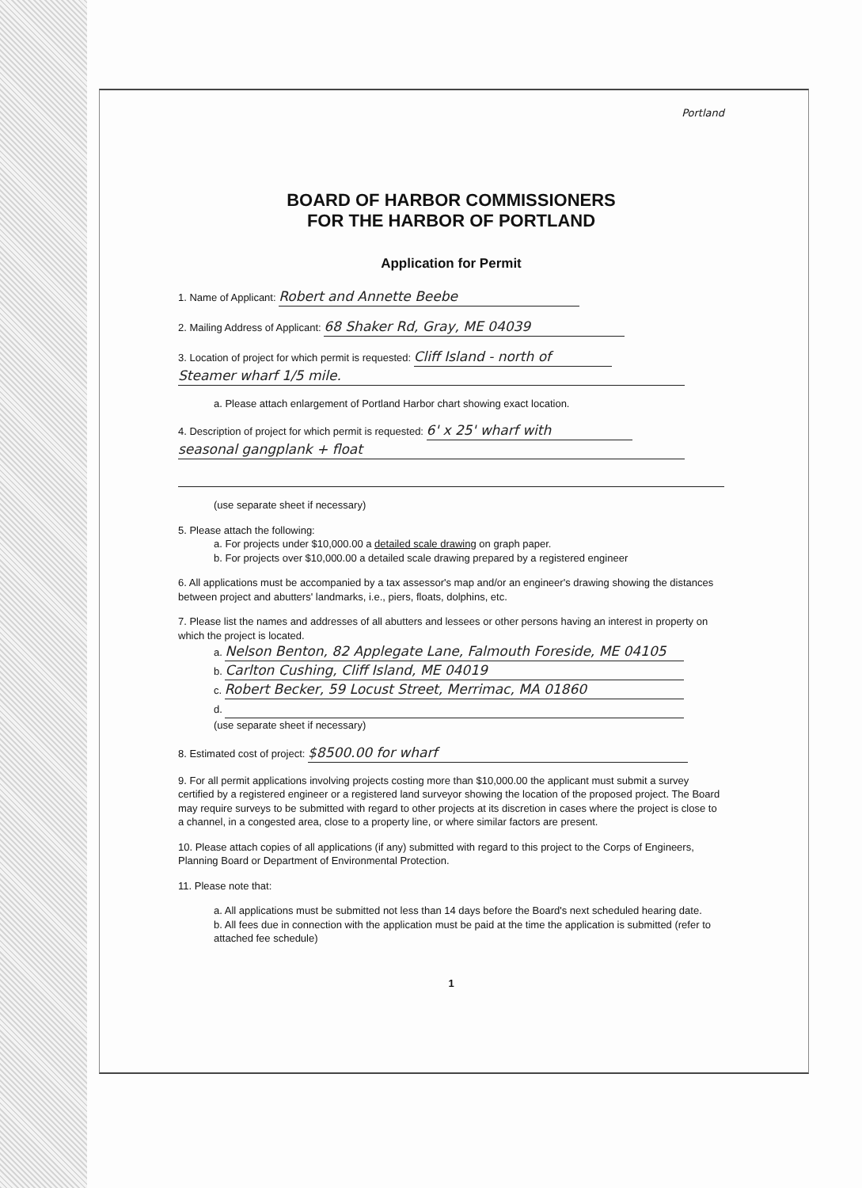Portland
BOARD OF HARBOR COMMISSIONERS
FOR THE HARBOR OF PORTLAND
Application for Permit
1. Name of Applicant: Robert and Annette Beebe
2. Mailing Address of Applicant: 68 Shaker Rd, Gray, ME 04039
3. Location of project for which permit is requested: Cliff Island - north of
Steamer wharf 1/5 mile.
a. Please attach enlargement of Portland Harbor chart showing exact location.
4. Description of project for which permit is requested: 6' x 25' wharf with
seasonal gangplank + float
(use separate sheet if necessary)
5. Please attach the following:
a. For projects under $10,000.00 a detailed scale drawing on graph paper.
b. For projects over $10,000.00 a detailed scale drawing prepared by a registered engineer
6. All applications must be accompanied by a tax assessor's map and/or an engineer's drawing showing the distances between project and abutters' landmarks, i.e., piers, floats, dolphins, etc.
7. Please list the names and addresses of all abutters and lessees or other persons having an interest in property on which the project is located.
a. Nelson Benton, 82 Applegate Lane, Falmouth Foreside, ME 04105
b. Carlton Cushing, Cliff Island, ME 04019
c. Robert Becker, 59 Locust Street, Merrimac, MA 01860
d.
(use separate sheet if necessary)
8. Estimated cost of project: $8500.00 for wharf
9. For all permit applications involving projects costing more than $10,000.00 the applicant must submit a survey certified by a registered engineer or a registered land surveyor showing the location of the proposed project. The Board may require surveys to be submitted with regard to other projects at its discretion in cases where the project is close to a channel, in a congested area, close to a property line, or where similar factors are present.
10. Please attach copies of all applications (if any) submitted with regard to this project to the Corps of Engineers, Planning Board or Department of Environmental Protection.
11. Please note that:
a. All applications must be submitted not less than 14 days before the Board's next scheduled hearing date.
b. All fees due in connection with the application must be paid at the time the application is submitted (refer to attached fee schedule)
1